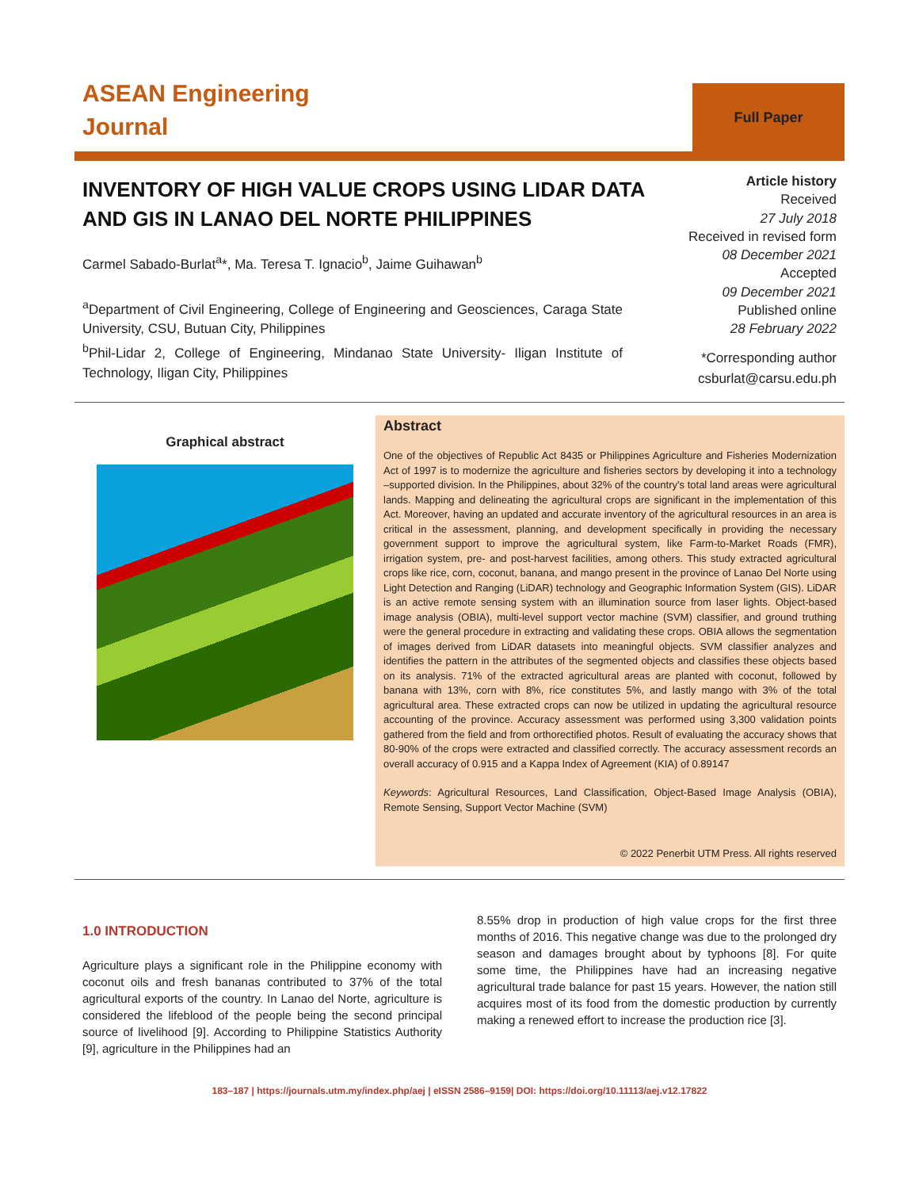ASEAN Engineering
Journal
Full Paper
INVENTORY OF HIGH VALUE CROPS USING LIDAR DATA AND GIS IN LANAO DEL NORTE PHILIPPINES
Carmel Sabado-Burlat<sup>a</sup>*, Ma. Teresa T. Ignacio<sup>b</sup>, Jaime Guihawan<sup>b</sup>
<sup>a</sup> Department of Civil Engineering, College of Engineering and Geosciences, Caraga State University, CSU, Butuan City, Philippines
<sup>b</sup> Phil-Lidar 2, College of Engineering, Mindanao State University- Iligan Institute of Technology, Iligan City, Philippines
Article history
Received
27 July 2018
Received in revised form
08 December 2021
Accepted
09 December 2021
Published online
28 February 2022
*Corresponding author
csburlat@carsu.edu.ph
Graphical abstract
Abstract
One of the objectives of Republic Act 8435 or Philippines Agriculture and Fisheries Modernization Act of 1997 is to modernize the agriculture and fisheries sectors by developing it into a technology –supported division. In the Philippines, about 32% of the country's total land areas were agricultural lands. Mapping and delineating the agricultural crops are significant in the implementation of this Act. Moreover, having an updated and accurate inventory of the agricultural resources in an area is critical in the assessment, planning, and development specifically in providing the necessary government support to improve the agricultural system, like Farm-to-Market Roads (FMR), irrigation system, pre- and post-harvest facilities, among others. This study extracted agricultural crops like rice, corn, coconut, banana, and mango present in the province of Lanao Del Norte using Light Detection and Ranging (LiDAR) technology and Geographic Information System (GIS). LiDAR is an active remote sensing system with an illumination source from laser lights. Object-based image analysis (OBIA), multi-level support vector machine (SVM) classifier, and ground truthing were the general procedure in extracting and validating these crops. OBIA allows the segmentation of images derived from LiDAR datasets into meaningful objects. SVM classifier analyzes and identifies the pattern in the attributes of the segmented objects and classifies these objects based on its analysis. 71% of the extracted agricultural areas are planted with coconut, followed by banana with 13%, corn with 8%, rice constitutes 5%, and lastly mango with 3% of the total agricultural area. These extracted crops can now be utilized in updating the agricultural resource accounting of the province. Accuracy assessment was performed using 3,300 validation points gathered from the field and from orthorectified photos. Result of evaluating the accuracy shows that 80-90% of the crops were extracted and classified correctly. The accuracy assessment records an overall accuracy of 0.915 and a Kappa Index of Agreement (KIA) of 0.89147
Keywords: Agricultural Resources, Land Classification, Object-Based Image Analysis (OBIA), Remote Sensing, Support Vector Machine (SVM)
© 2022 Penerbit UTM Press. All rights reserved
1.0 INTRODUCTION
Agriculture plays a significant role in the Philippine economy with coconut oils and fresh bananas contributed to 37% of the total agricultural exports of the country. In Lanao del Norte, agriculture is considered the lifeblood of the people being the second principal source of livelihood [9]. According to Philippine Statistics Authority [9], agriculture in the Philippines had an
8.55% drop in production of high value crops for the first three months of 2016. This negative change was due to the prolonged dry season and damages brought about by typhoons [8]. For quite some time, the Philippines have had an increasing negative agricultural trade balance for past 15 years. However, the nation still acquires most of its food from the domestic production by currently making a renewed effort to increase the production rice [3].
183–187 | https://journals.utm.my/index.php/aej | eISSN 2586–9159| DOI: https://doi.org/10.11113/aej.v12.17822